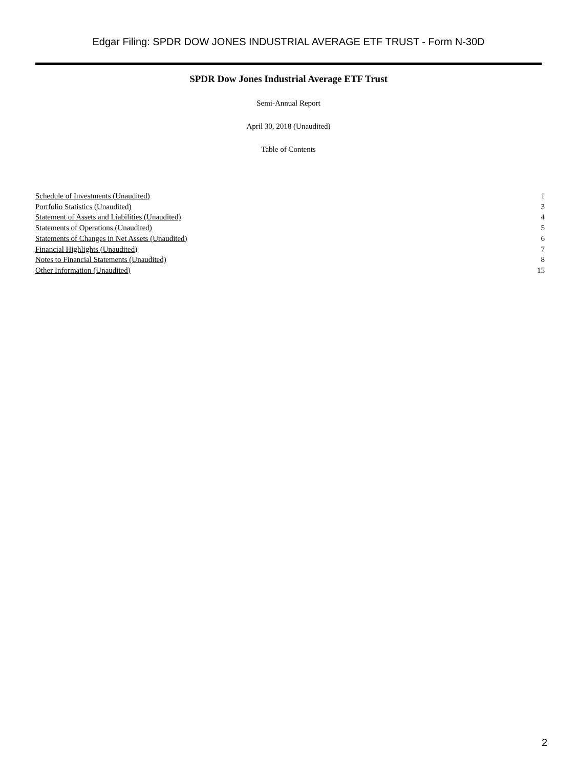Edgar Filing: SPDR DOW JONES INDUSTRIAL AVERAGE ETF TRUST - Form N-30D
SPDR Dow Jones Industrial Average ETF Trust
Semi-Annual Report
April 30, 2018 (Unaudited)
Table of Contents
| Schedule of Investments (Unaudited) | 1 |
| Portfolio Statistics (Unaudited) | 3 |
| Statement of Assets and Liabilities (Unaudited) | 4 |
| Statements of Operations (Unaudited) | 5 |
| Statements of Changes in Net Assets (Unaudited) | 6 |
| Financial Highlights (Unaudited) | 7 |
| Notes to Financial Statements (Unaudited) | 8 |
| Other Information (Unaudited) | 15 |
2